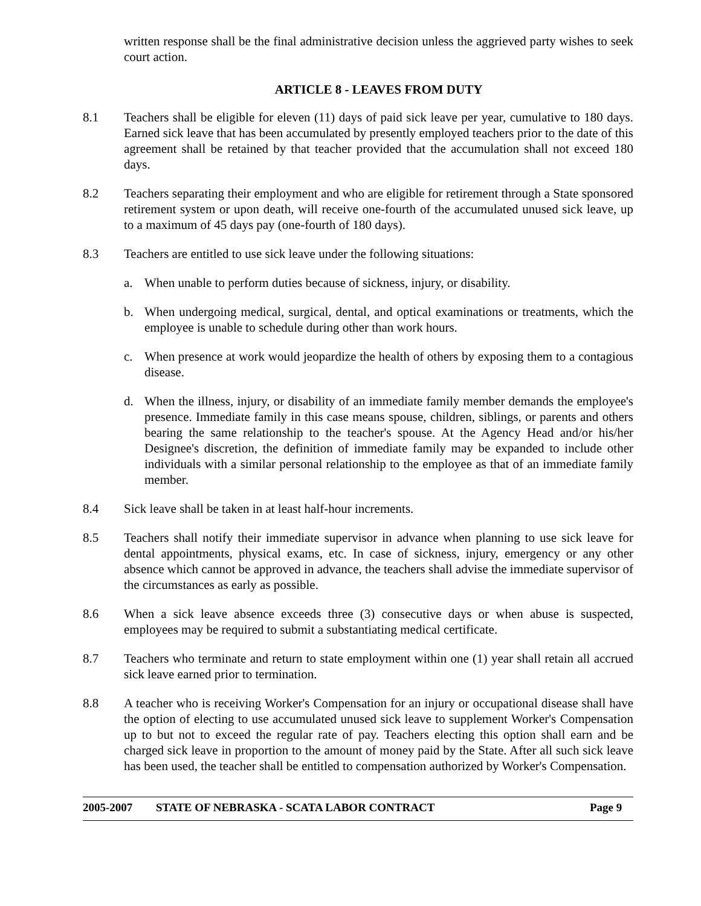written response shall be the final administrative decision unless the aggrieved party wishes to seek court action.
ARTICLE 8 - LEAVES FROM DUTY
8.1 Teachers shall be eligible for eleven (11) days of paid sick leave per year, cumulative to 180 days. Earned sick leave that has been accumulated by presently employed teachers prior to the date of this agreement shall be retained by that teacher provided that the accumulation shall not exceed 180 days.
8.2 Teachers separating their employment and who are eligible for retirement through a State sponsored retirement system or upon death, will receive one-fourth of the accumulated unused sick leave, up to a maximum of 45 days pay (one-fourth of 180 days).
8.3 Teachers are entitled to use sick leave under the following situations:
a. When unable to perform duties because of sickness, injury, or disability.
b. When undergoing medical, surgical, dental, and optical examinations or treatments, which the employee is unable to schedule during other than work hours.
c. When presence at work would jeopardize the health of others by exposing them to a contagious disease.
d. When the illness, injury, or disability of an immediate family member demands the employee's presence. Immediate family in this case means spouse, children, siblings, or parents and others bearing the same relationship to the teacher's spouse. At the Agency Head and/or his/her Designee's discretion, the definition of immediate family may be expanded to include other individuals with a similar personal relationship to the employee as that of an immediate family member.
8.4 Sick leave shall be taken in at least half-hour increments.
8.5 Teachers shall notify their immediate supervisor in advance when planning to use sick leave for dental appointments, physical exams, etc. In case of sickness, injury, emergency or any other absence which cannot be approved in advance, the teachers shall advise the immediate supervisor of the circumstances as early as possible.
8.6 When a sick leave absence exceeds three (3) consecutive days or when abuse is suspected, employees may be required to submit a substantiating medical certificate.
8.7 Teachers who terminate and return to state employment within one (1) year shall retain all accrued sick leave earned prior to termination.
8.8 A teacher who is receiving Worker's Compensation for an injury or occupational disease shall have the option of electing to use accumulated unused sick leave to supplement Worker's Compensation up to but not to exceed the regular rate of pay. Teachers electing this option shall earn and be charged sick leave in proportion to the amount of money paid by the State. After all such sick leave has been used, the teacher shall be entitled to compensation authorized by Worker's Compensation.
2005-2007 STATE OF NEBRASKA - SCATA LABOR CONTRACT Page 9